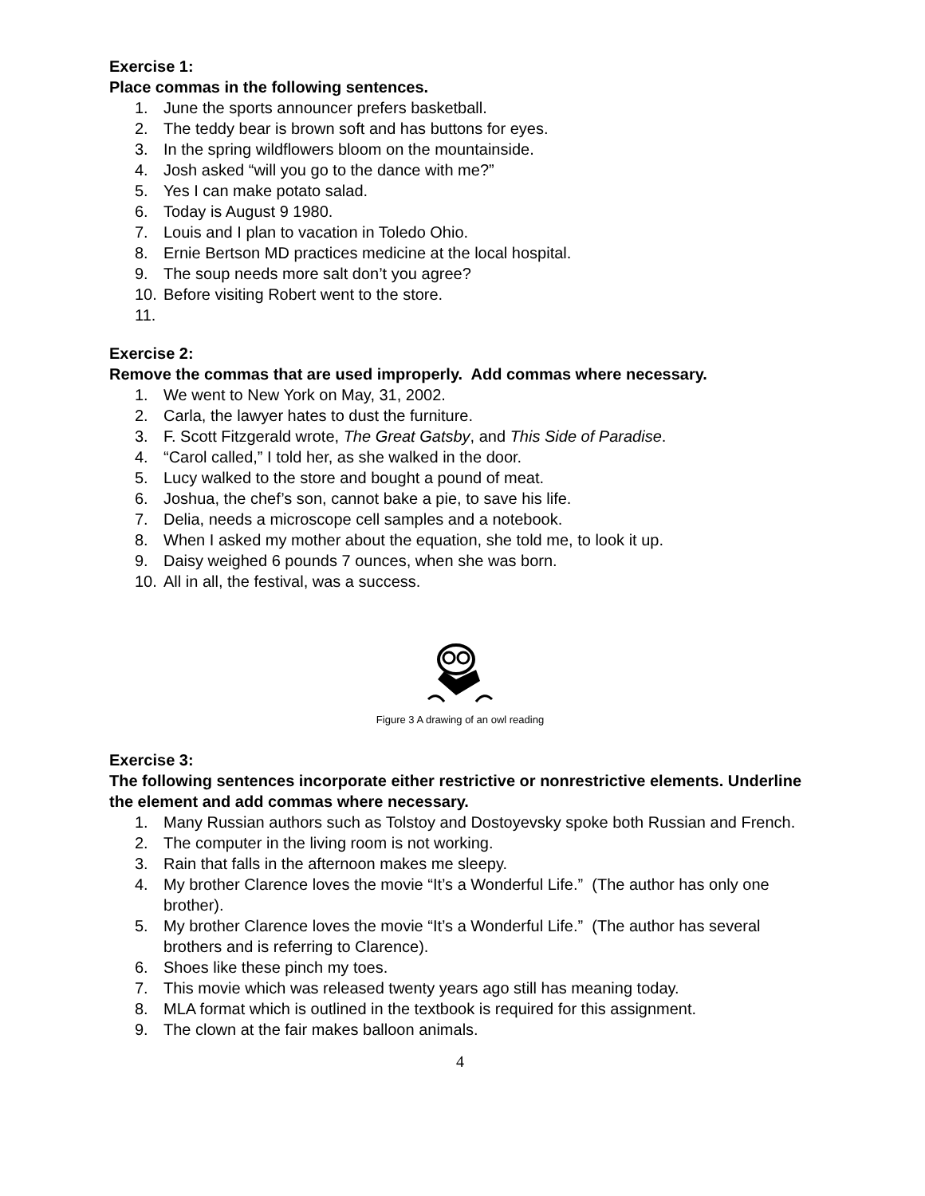Exercise 1:
Place commas in the following sentences.
1. June the sports announcer prefers basketball.
2. The teddy bear is brown soft and has buttons for eyes.
3. In the spring wildflowers bloom on the mountainside.
4. Josh asked “will you go to the dance with me?”
5. Yes I can make potato salad.
6. Today is August 9 1980.
7. Louis and I plan to vacation in Toledo Ohio.
8. Ernie Bertson MD practices medicine at the local hospital.
9. The soup needs more salt don’t you agree?
10. Before visiting Robert went to the store.
11.
Exercise 2:
Remove the commas that are used improperly. Add commas where necessary.
1. We went to New York on May, 31, 2002.
2. Carla, the lawyer hates to dust the furniture.
3. F. Scott Fitzgerald wrote, The Great Gatsby, and This Side of Paradise.
4. “Carol called,” I told her, as she walked in the door.
5. Lucy walked to the store and bought a pound of meat.
6. Joshua, the chef’s son, cannot bake a pie, to save his life.
7. Delia, needs a microscope cell samples and a notebook.
8. When I asked my mother about the equation, she told me, to look it up.
9. Daisy weighed 6 pounds 7 ounces, when she was born.
10. All in all, the festival, was a success.
Figure 3 A drawing of an owl reading
Exercise 3:
The following sentences incorporate either restrictive or nonrestrictive elements. Underline the element and add commas where necessary.
1. Many Russian authors such as Tolstoy and Dostoyevsky spoke both Russian and French.
2. The computer in the living room is not working.
3. Rain that falls in the afternoon makes me sleepy.
4. My brother Clarence loves the movie “It’s a Wonderful Life.” (The author has only one brother).
5. My brother Clarence loves the movie “It’s a Wonderful Life.” (The author has several brothers and is referring to Clarence).
6. Shoes like these pinch my toes.
7. This movie which was released twenty years ago still has meaning today.
8. MLA format which is outlined in the textbook is required for this assignment.
9. The clown at the fair makes balloon animals.
4